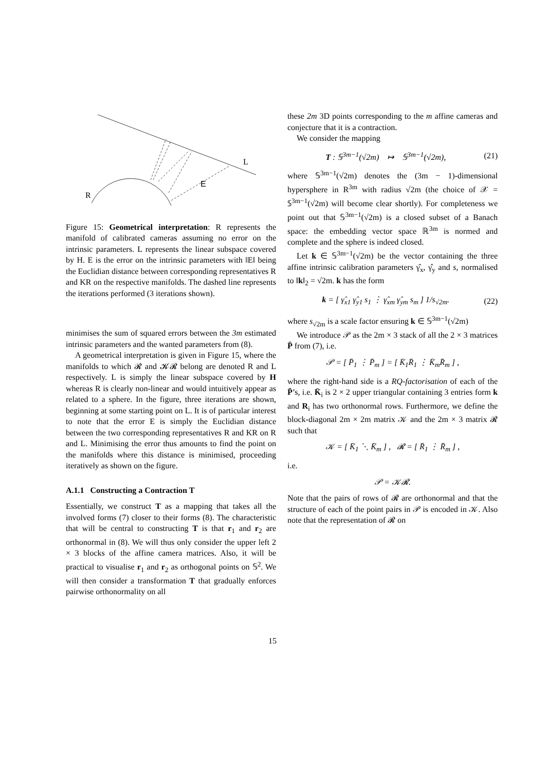L
E
R
Figure 15: Geometrical interpretation: R represents the manifold of calibrated cameras assuming no error on the intrinsic parameters. L represents the linear subspace covered by H. E is the error on the intrinsic parameters with ‖E‖ being the Euclidian distance between corresponding representatives R and KR on the respective manifolds. The dashed line represents the iterations performed (3 iterations shown).
minimises the sum of squared errors between the 3m estimated intrinsic parameters and the wanted parameters from (8).
A geometrical interpretation is given in Figure 15, where the manifolds to which 𝓡 and 𝓚𝓡 belong are denoted R and L respectively. L is simply the linear subspace covered by H whereas R is clearly non-linear and would intuitively appear as related to a sphere. In the figure, three iterations are shown, beginning at some starting point on L. It is of particular interest to note that the error E is simply the Euclidian distance between the two corresponding representatives R and KR on R and L. Minimising the error thus amounts to find the point on the manifolds where this distance is minimised, proceeding iteratively as shown on the figure.
A.1.1 Constructing a Contraction T
Essentially, we construct T as a mapping that takes all the involved forms (7) closer to their forms (8). The characteristic that will be central to constructing T is that r<sub>1</sub> and r<sub>2</sub> are orthonormal in (8). We will thus only consider the upper left 2 × 3 blocks of the affine camera matrices. Also, it will be practical to visualise r<sub>1</sub> and r<sub>2</sub> as orthogonal points on 𝕊<sup>2</sup>. We will then consider a transformation T that gradually enforces pairwise orthonormality on all
these 2m 3D points corresponding to the m affine cameras and conjecture that it is a contraction.
We consider the mapping
T : 𝕊<sup>3m−1</sup>(√2m) ↦ 𝕊<sup>3m−1</sup>(√2m), (21)
where 𝕊<sup>3m−1</sup>(√2m) denotes the (3m − 1)-dimensional hypersphere in R<sup>3m</sup> with radius √2m (the choice of 𝒳 = 𝕊<sup>3m−1</sup>(√2m) will become clear shortly). For completeness we point out that 𝕊<sup>3m−1</sup>(√2m) is a closed subset of a Banach space: the embedding vector space ℝ<sup>3m</sup> is normed and complete and the sphere is indeed closed.
Let k ∈ 𝕊<sup>3m−1</sup>(√2m) be the vector containing the three affine intrinsic calibration parameters γ̂<sub>x</sub>, γ̂<sub>y</sub> and s, normalised to ‖k‖<sub>2</sub> = √2m. k has the form
k = [ γ̂<sub>x1</sub> γ̂<sub>y1</sub> s<sub>1</sub> ⋮ γ̂<sub>xm</sub> γ̂<sub>ym</sub> s<sub>m</sub> ] 1/s<sub>√2m</sub>. (22)
where s<sub>√2m</sub> is a scale factor ensuring k ∈ 𝕊<sup>3m−1</sup>(√2m)
We introduce 𝒫 as the 2m × 3 stack of all the 2 × 3 matrices P̄ from (7), i.e.
𝒫 = [ P̄<sub>1</sub> ⋮ P̄<sub>m</sub> ] = [ K̄<sub>1</sub>R̄<sub>1</sub> ⋮ K̄<sub>m</sub>R̄<sub>m</sub> ] ,
where the right-hand side is a RQ-factorisation of each of the P̄’s, i.e. K̄<sub>i</sub> is 2 × 2 upper triangular containing 3 entries form k and R<sub>i</sub> has two orthonormal rows. Furthermore, we define the block-diagonal 2m × 2m matrix 𝒦 and the 2m × 3 matrix 𝓡 such that
𝒦 = [ K̄<sub>1</sub> ⋱ K̄<sub>m</sub> ] , 𝓡 = [ R̄<sub>1</sub> ⋮ R̄<sub>m</sub> ] ,
i.e.
𝒫 = 𝒦𝓡.
Note that the pairs of rows of 𝓡 are orthonormal and that the structure of each of the point pairs in 𝒫 is encoded in 𝒦. Also note that the representation of 𝓡 on
15